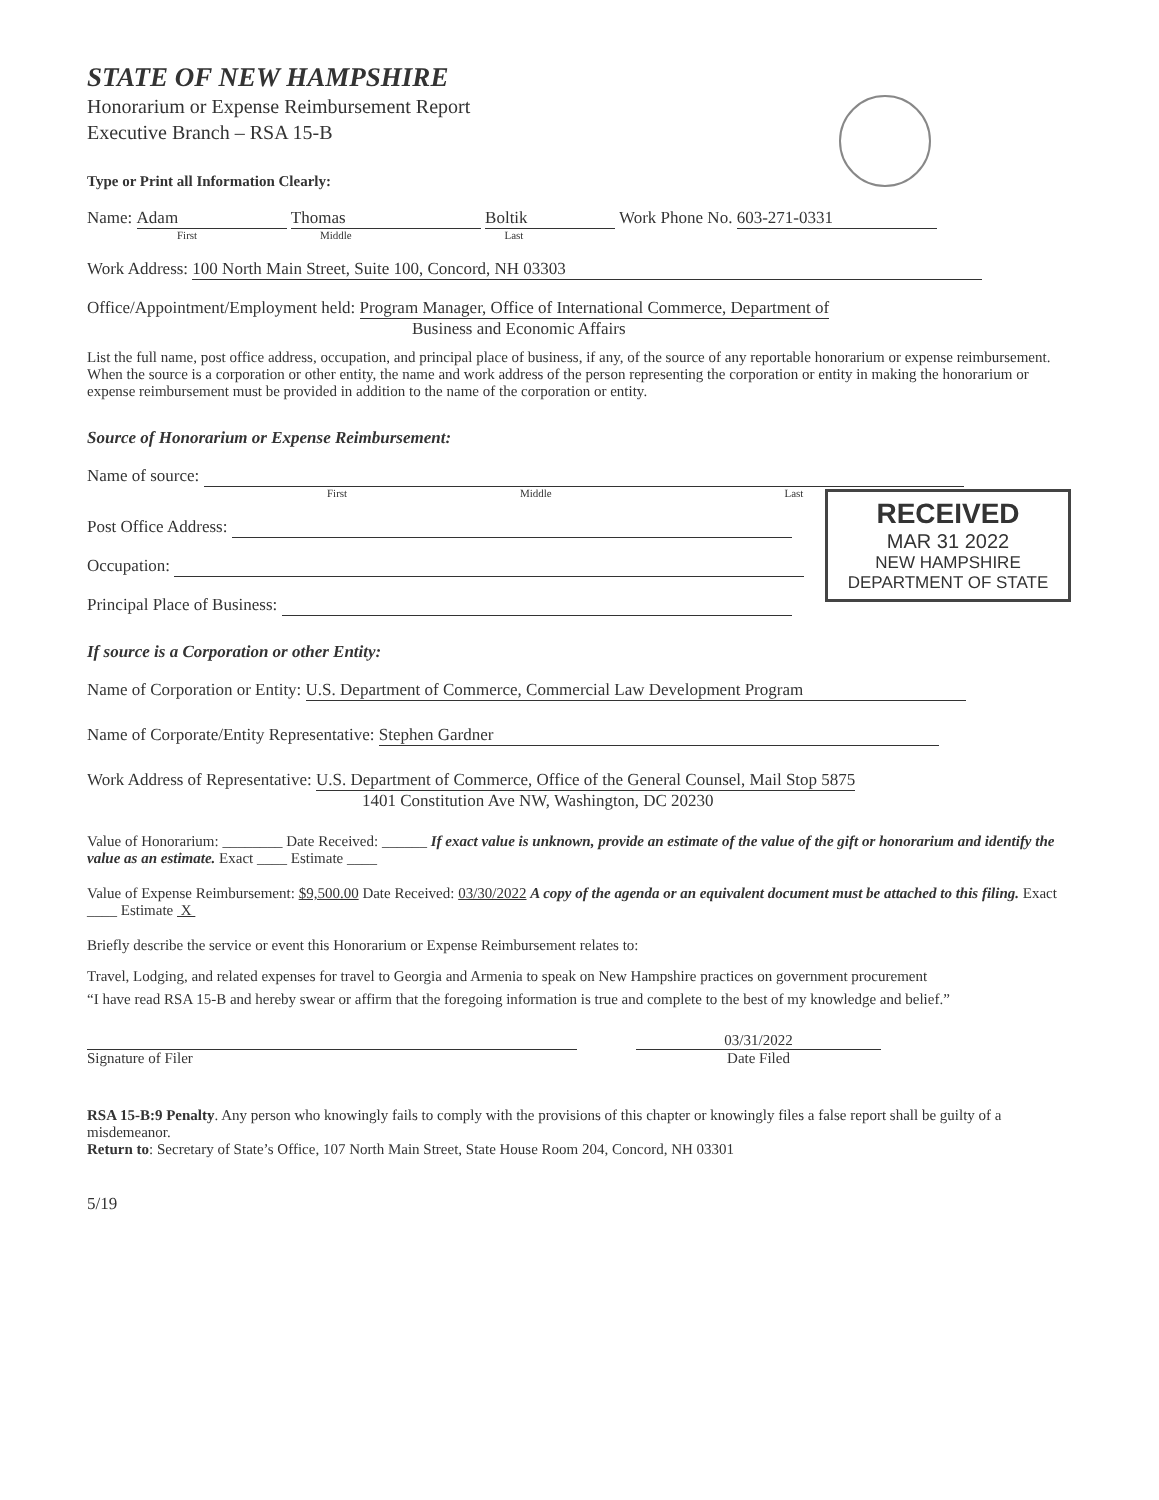STATE OF NEW HAMPSHIRE
Honorarium or Expense Reimbursement Report
Executive Branch – RSA 15-B
Type or Print all Information Clearly:
Name: Adam Thomas Boltik Work Phone No. 603-271-0331
First Middle Last
Work Address: 100 North Main Street, Suite 100, Concord, NH 03303
Office/Appointment/Employment held: Program Manager, Office of International Commerce, Department of
Business and Economic Affairs
List the full name, post office address, occupation, and principal place of business, if any, of the source of any reportable honorarium or expense reimbursement. When the source is a corporation or other entity, the name and work address of the person representing the corporation or entity in making the honorarium or expense reimbursement must be provided in addition to the name of the corporation or entity.
Source of Honorarium or Expense Reimbursement:
Name of source:
First Middle Last
RECEIVED
MAR 31 2022
NEW HAMPSHIRE
DEPARTMENT OF STATE
Post Office Address:
Occupation:
Principal Place of Business:
If source is a Corporation or other Entity:
Name of Corporation or Entity: U.S. Department of Commerce, Commercial Law Development Program
Name of Corporate/Entity Representative: Stephen Gardner
Work Address of Representative: U.S. Department of Commerce, Office of the General Counsel, Mail Stop 5875
1401 Constitution Ave NW, Washington, DC 20230
Value of Honorarium: ________ Date Received: ______ If exact value is unknown, provide an estimate of the value of the gift or honorarium and identify the value as an estimate. Exact ____ Estimate ____
Value of Expense Reimbursement: $9,500.00 Date Received: 03/30/2022 A copy of the agenda or an equivalent document must be attached to this filing. Exact ____ Estimate X
Briefly describe the service or event this Honorarium or Expense Reimbursement relates to:
Travel, Lodging, and related expenses for travel to Georgia and Armenia to speak on New Hampshire practices on government procurement
“I have read RSA 15-B and hereby swear or affirm that the foregoing information is true and complete to the best of my knowledge and belief.”
Signature of Filer 03/31/2022
Date Filed
RSA 15-B:9 Penalty. Any person who knowingly fails to comply with the provisions of this chapter or knowingly files a false report shall be guilty of a misdemeanor.
Return to: Secretary of State’s Office, 107 North Main Street, State House Room 204, Concord, NH 03301
5/19